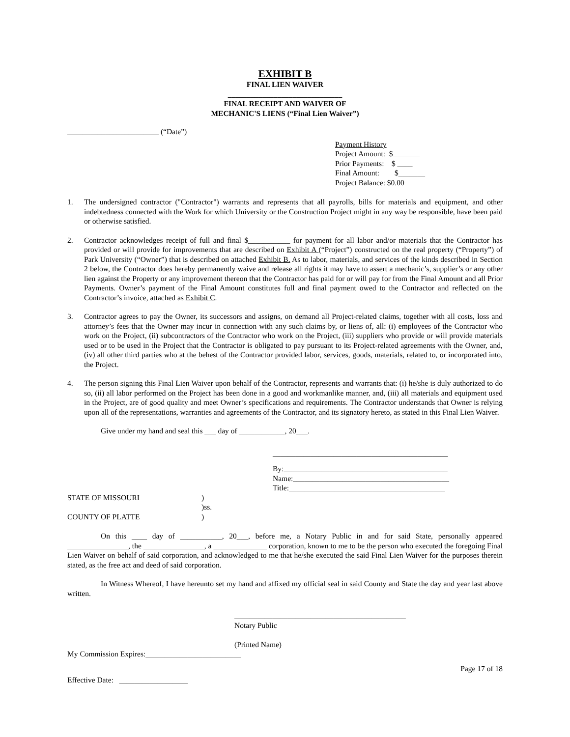EXHIBIT B
FINAL LIEN WAIVER
______________________________
FINAL RECEIPT AND WAIVER OF
MECHANIC'S LIENS (“Final Lien Waiver”)
________________________ (“Date”)
Payment History
Project Amount: $_______
Prior Payments: $ ____
Final Amount: $_______
Project Balance: $0.00
1. The undersigned contractor ("Contractor") warrants and represents that all payrolls, bills for materials and equipment, and other indebtedness connected with the Work for which University or the Construction Project might in any way be responsible, have been paid or otherwise satisfied.
2. Contractor acknowledges receipt of full and final $___________ for payment for all labor and/or materials that the Contractor has provided or will provide for improvements that are described on Exhibit A (“Project”) constructed on the real property (“Property”) of Park University (“Owner”) that is described on attached Exhibit B. As to labor, materials, and services of the kinds described in Section 2 below, the Contractor does hereby permanently waive and release all rights it may have to assert a mechanic’s, supplier’s or any other lien against the Property or any improvement thereon that the Contractor has paid for or will pay for from the Final Amount and all Prior Payments. Owner’s payment of the Final Amount constitutes full and final payment owed to the Contractor and reflected on the Contractor’s invoice, attached as Exhibit C.
3. Contractor agrees to pay the Owner, its successors and assigns, on demand all Project-related claims, together with all costs, loss and attorney’s fees that the Owner may incur in connection with any such claims by, or liens of, all: (i) employees of the Contractor who work on the Project, (ii) subcontractors of the Contractor who work on the Project, (iii) suppliers who provide or will provide materials used or to be used in the Project that the Contractor is obligated to pay pursuant to its Project-related agreements with the Owner, and, (iv) all other third parties who at the behest of the Contractor provided labor, services, goods, materials, related to, or incorporated into, the Project.
4. The person signing this Final Lien Waiver upon behalf of the Contractor, represents and warrants that: (i) he/she is duly authorized to do so, (ii) all labor performed on the Project has been done in a good and workmanlike manner, and, (iii) all materials and equipment used in the Project, are of good quality and meet Owner’s specifications and requirements. The Contractor understands that Owner is relying upon all of the representations, warranties and agreements of the Contractor, and its signatory hereto, as stated in this Final Lien Waiver.
Give under my hand and seal this ___ day of ____________, 20___.
______________________________________________
By:___________________________________________
Name:_________________________________________
Title:_________________________________________
STATE OF MISSOURI
COUNTY OF PLATTE
)
)ss.
)
On this ____ day of ___________, 20___, before me, a Notary Public in and for said State, personally appeared ________________, the ________________, a ______________ corporation, known to me to be the person who executed the foregoing Final Lien Waiver on behalf of said corporation, and acknowledged to me that he/she executed the said Final Lien Waiver for the purposes therein stated, as the free act and deed of said corporation.
In Witness Whereof, I have hereunto set my hand and affixed my official seal in said County and State the day and year last above written.
_____________________________________________
Notary Public
_____________________________________________
(Printed Name)
My Commission Expires:_________________________
Page 17 of 18
Effective Date: __________________